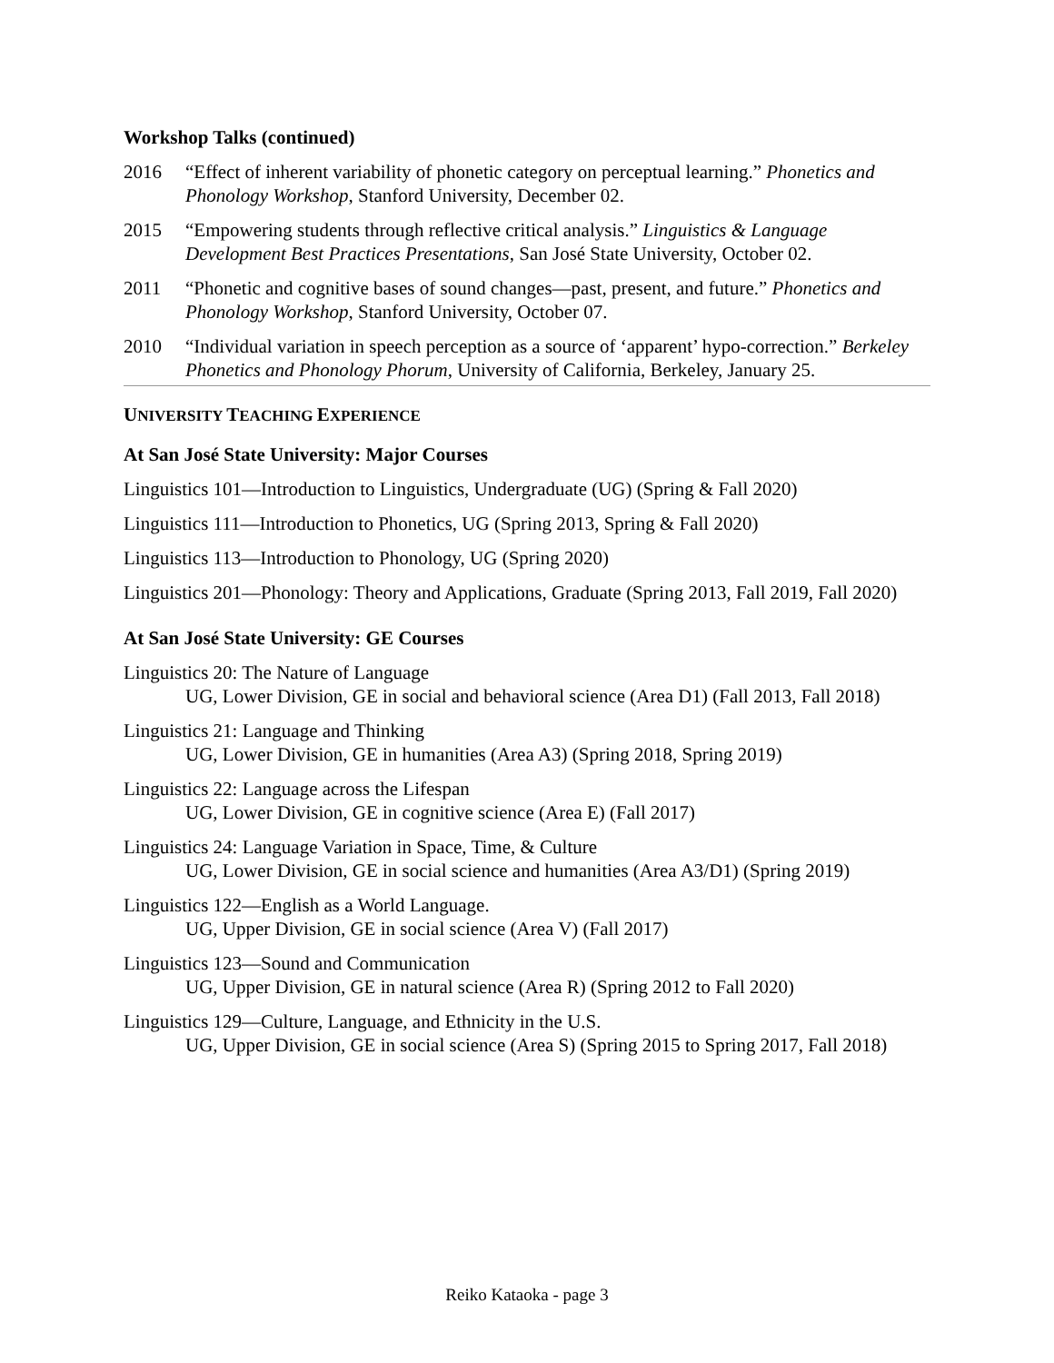Workshop Talks (continued)
2016 “Effect of inherent variability of phonetic category on perceptual learning.” Phonetics and Phonology Workshop, Stanford University, December 02.
2015 “Empowering students through reflective critical analysis.” Linguistics & Language Development Best Practices Presentations, San José State University, October 02.
2011 “Phonetic and cognitive bases of sound changes—past, present, and future.” Phonetics and Phonology Workshop, Stanford University, October 07.
2010 “Individual variation in speech perception as a source of ‘apparent’ hypo-correction.” Berkeley Phonetics and Phonology Phorum, University of California, Berkeley, January 25.
UNIVERSITY TEACHING EXPERIENCE
At San José State University: Major Courses
Linguistics 101—Introduction to Linguistics, Undergraduate (UG) (Spring & Fall 2020)
Linguistics 111—Introduction to Phonetics, UG (Spring 2013, Spring & Fall 2020)
Linguistics 113—Introduction to Phonology, UG (Spring 2020)
Linguistics 201—Phonology: Theory and Applications, Graduate (Spring 2013, Fall 2019, Fall 2020)
At San José State University: GE Courses
Linguistics 20: The Nature of Language
UG, Lower Division, GE in social and behavioral science (Area D1) (Fall 2013, Fall 2018)
Linguistics 21: Language and Thinking
UG, Lower Division, GE in humanities (Area A3) (Spring 2018, Spring 2019)
Linguistics 22: Language across the Lifespan
UG, Lower Division, GE in cognitive science (Area E) (Fall 2017)
Linguistics 24: Language Variation in Space, Time, & Culture
UG, Lower Division, GE in social science and humanities (Area A3/D1) (Spring 2019)
Linguistics 122—English as a World Language.
UG, Upper Division, GE in social science (Area V) (Fall 2017)
Linguistics 123—Sound and Communication
UG, Upper Division, GE in natural science (Area R) (Spring 2012 to Fall 2020)
Linguistics 129—Culture, Language, and Ethnicity in the U.S.
UG, Upper Division, GE in social science (Area S) (Spring 2015 to Spring 2017, Fall 2018)
Reiko Kataoka - page 3